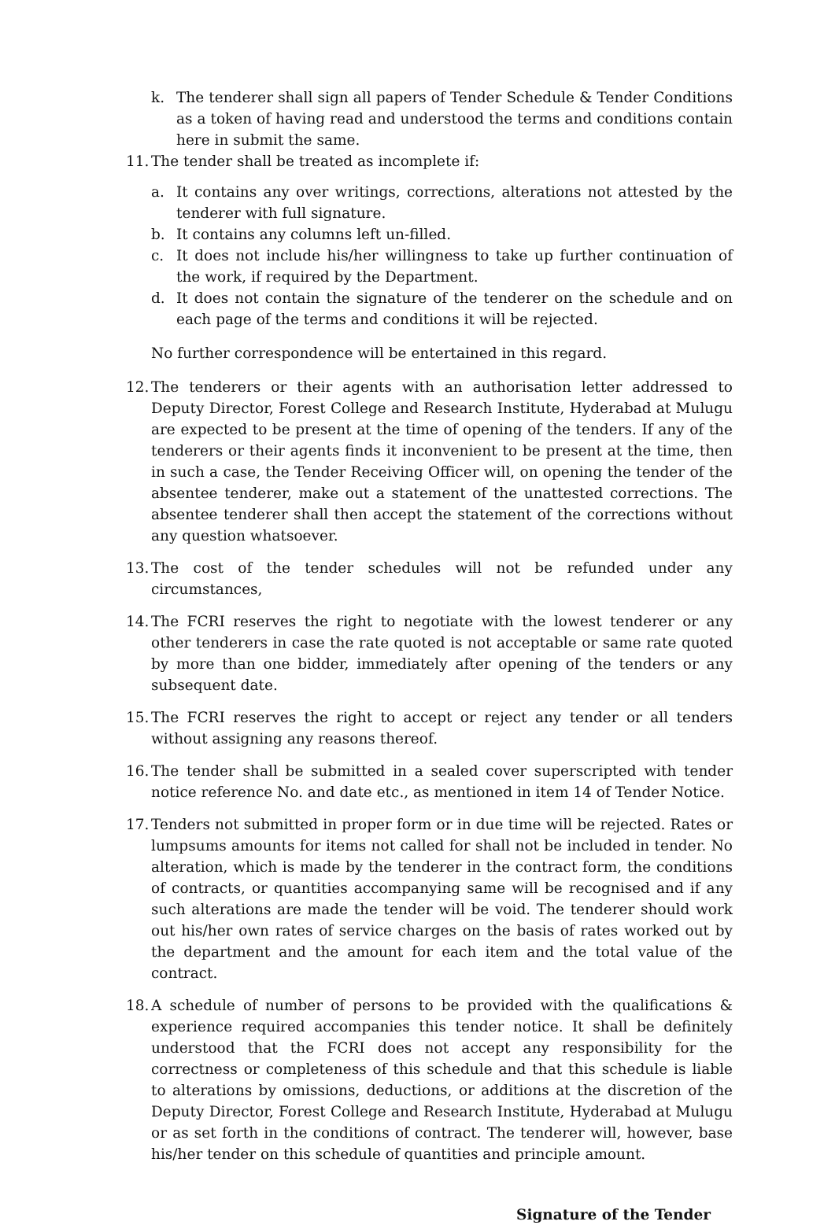k. The tenderer shall sign all papers of Tender Schedule & Tender Conditions as a token of having read and understood the terms and conditions contain here in submit the same.
11. The tender shall be treated as incomplete if:
a. It contains any over writings, corrections, alterations not attested by the tenderer with full signature.
b. It contains any columns left un-filled.
c. It does not include his/her willingness to take up further continuation of the work, if required by the Department.
d. It does not contain the signature of the tenderer on the schedule and on each page of the terms and conditions it will be rejected.
No further correspondence will be entertained in this regard.
12. The tenderers or their agents with an authorisation letter addressed to Deputy Director, Forest College and Research Institute, Hyderabad at Mulugu are expected to be present at the time of opening of the tenders. If any of the tenderers or their agents finds it inconvenient to be present at the time, then in such a case, the Tender Receiving Officer will, on opening the tender of the absentee tenderer, make out a statement of the unattested corrections. The absentee tenderer shall then accept the statement of the corrections without any question whatsoever.
13. The cost of the tender schedules will not be refunded under any circumstances,
14. The FCRI reserves the right to negotiate with the lowest tenderer or any other tenderers in case the rate quoted is not acceptable or same rate quoted by more than one bidder, immediately after opening of the tenders or any subsequent date.
15. The FCRI reserves the right to accept or reject any tender or all tenders without assigning any reasons thereof.
16. The tender shall be submitted in a sealed cover superscripted with tender notice reference No. and date etc., as mentioned in item 14 of Tender Notice.
17. Tenders not submitted in proper form or in due time will be rejected. Rates or lumpsums amounts for items not called for shall not be included in tender. No alteration, which is made by the tenderer in the contract form, the conditions of contracts, or quantities accompanying same will be recognised and if any such alterations are made the tender will be void. The tenderer should work out his/her own rates of service charges on the basis of rates worked out by the department and the amount for each item and the total value of the contract.
18. A schedule of number of persons to be provided with the qualifications & experience required accompanies this tender notice. It shall be definitely understood that the FCRI does not accept any responsibility for the correctness or completeness of this schedule and that this schedule is liable to alterations by omissions, deductions, or additions at the discretion of the Deputy Director, Forest College and Research Institute, Hyderabad at Mulugu or as set forth in the conditions of contract. The tenderer will, however, base his/her tender on this schedule of quantities and principle amount.
Signature of the Tender